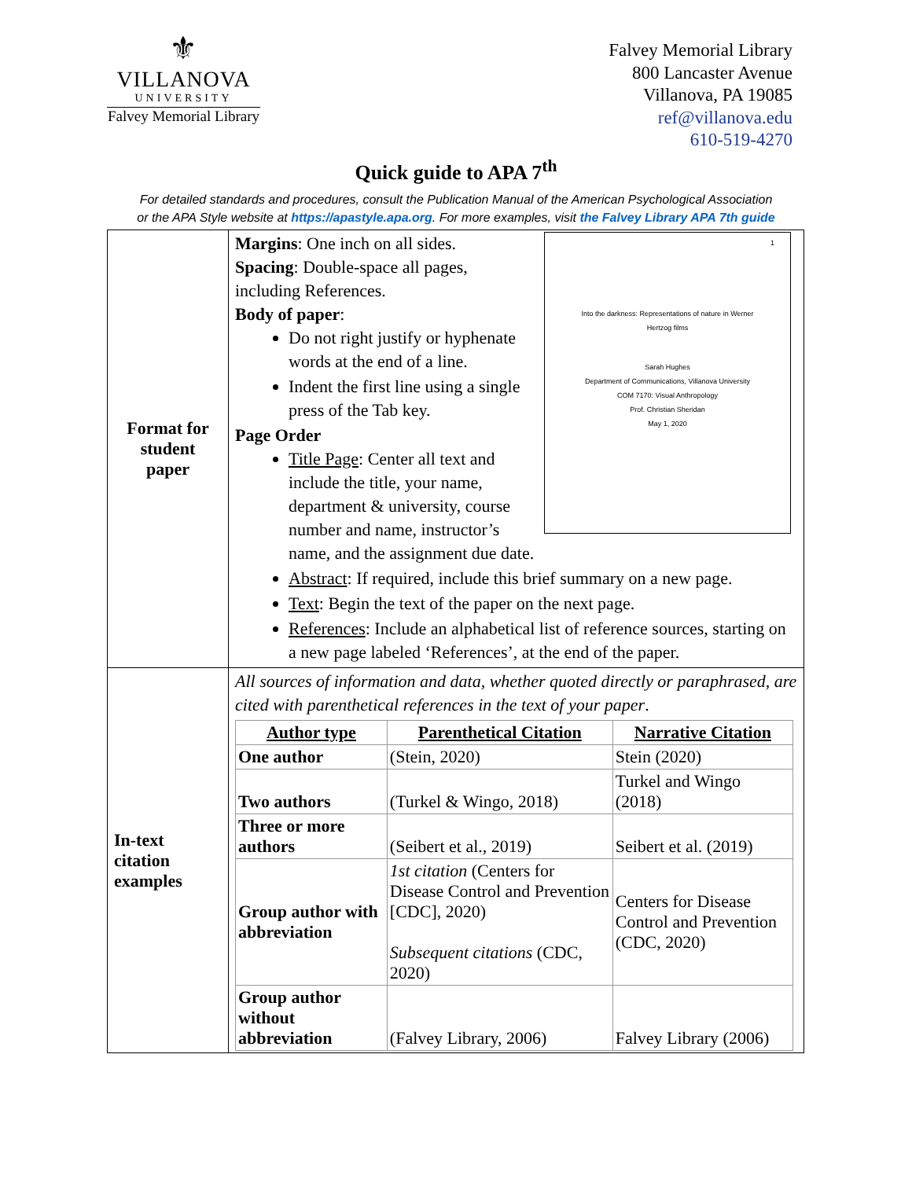⚜
VILLANOVA
UNIVERSITY
Falvey Memorial Library
Falvey Memorial Library
800 Lancaster Avenue
Villanova, PA 19085
ref@villanova.edu
610-519-4270
Quick guide to APA 7<sup>th</sup>
For detailed standards and procedures, consult the Publication Manual of the American Psychological Association
or the APA Style website at https://apastyle.apa.org. For more examples, visit the Falvey Library APA 7th guide
| Format for student paper | 1 Into the darkness: Representations of nature in Werner Hertzog films Sarah Hughes Department of Communications, Villanova University COM 7170: Visual Anthropology Prof. Christian Sheridan May 1, 2020 Margins : One inch on all sides. Spacing : Double-space all pages, including References. Body of paper : Do not right justify or hyphenate words at the end of a line. Indent the first line using a single press of the Tab key. Page Order Title Page : Center all text and include the title, your name, department & university, course number and name, instructor’s name, and the assignment due date. Abstract : If required, include this brief summary on a new page. Text : Begin the text of the paper on the next page. References : Include an alphabetical list of reference sources, starting on a new page labeled ‘References’, at the end of the paper. |
| In-text citation examples | All sources of information and data, whether quoted directly or paraphrased, are cited with parenthetical references in the text of your paper . / Author type / Parenthetical Citation / Narrative Citation / / --- / --- / --- / / One author / (Stein, 2020) / Stein (2020) / / Two authors / (Turkel & Wingo, 2018) / Turkel and Wingo (2018) / / Three or more authors / (Seibert et al., 2019) / Seibert et al. (2019) / / Group author with abbreviation / 1st citation (Centers for Disease Control and Prevention [CDC], 2020) Subsequent citations (CDC, 2020) / Centers for Disease Control and Prevention (CDC, 2020) / / Group author without abbreviation / (Falvey Library, 2006) / Falvey Library (2006) / |